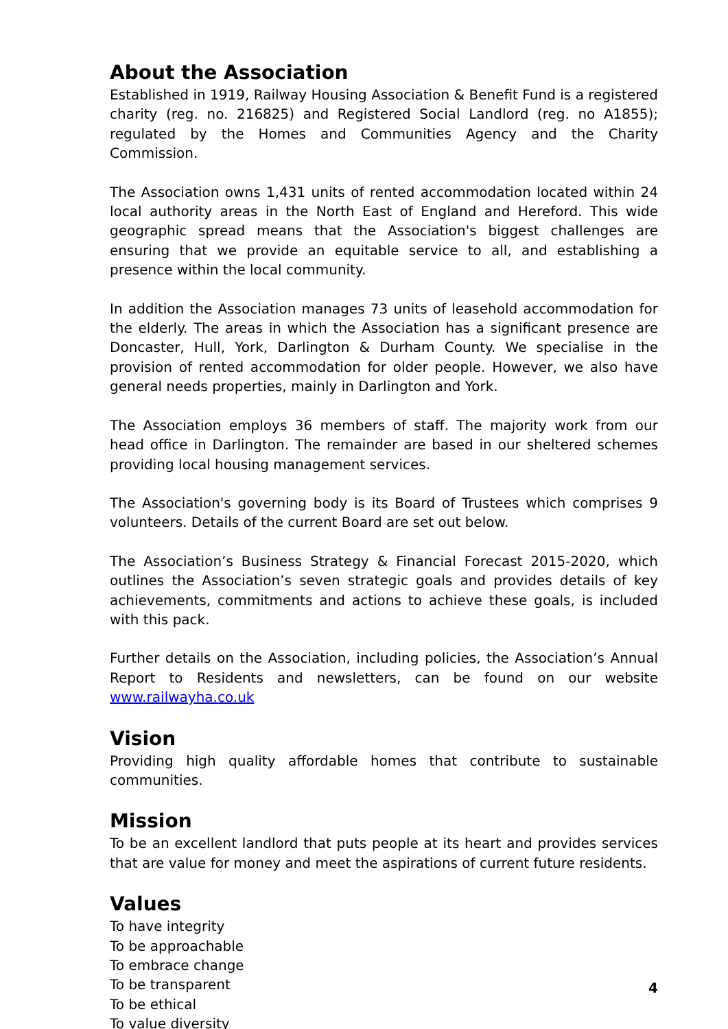About the Association
Established in 1919, Railway Housing Association & Benefit Fund is a registered charity (reg. no. 216825) and Registered Social Landlord (reg. no A1855); regulated by the Homes and Communities Agency and the Charity Commission.
The Association owns 1,431 units of rented accommodation located within 24 local authority areas in the North East of England and Hereford. This wide geographic spread means that the Association's biggest challenges are ensuring that we provide an equitable service to all, and establishing a presence within the local community.
In addition the Association manages 73 units of leasehold accommodation for the elderly. The areas in which the Association has a significant presence are Doncaster, Hull, York, Darlington & Durham County. We specialise in the provision of rented accommodation for older people. However, we also have general needs properties, mainly in Darlington and York.
The Association employs 36 members of staff. The majority work from our head office in Darlington. The remainder are based in our sheltered schemes providing local housing management services.
The Association's governing body is its Board of Trustees which comprises 9 volunteers. Details of the current Board are set out below.
The Association’s Business Strategy & Financial Forecast 2015-2020, which outlines the Association’s seven strategic goals and provides details of key achievements, commitments and actions to achieve these goals, is included with this pack.
Further details on the Association, including policies, the Association’s Annual Report to Residents and newsletters, can be found on our website www.railwayha.co.uk
Vision
Providing high quality affordable homes that contribute to sustainable communities.
Mission
To be an excellent landlord that puts people at its heart and provides services that are value for money and meet the aspirations of current future residents.
Values
To have integrity
To be approachable
To embrace change
To be transparent
To be ethical
To value diversity
4